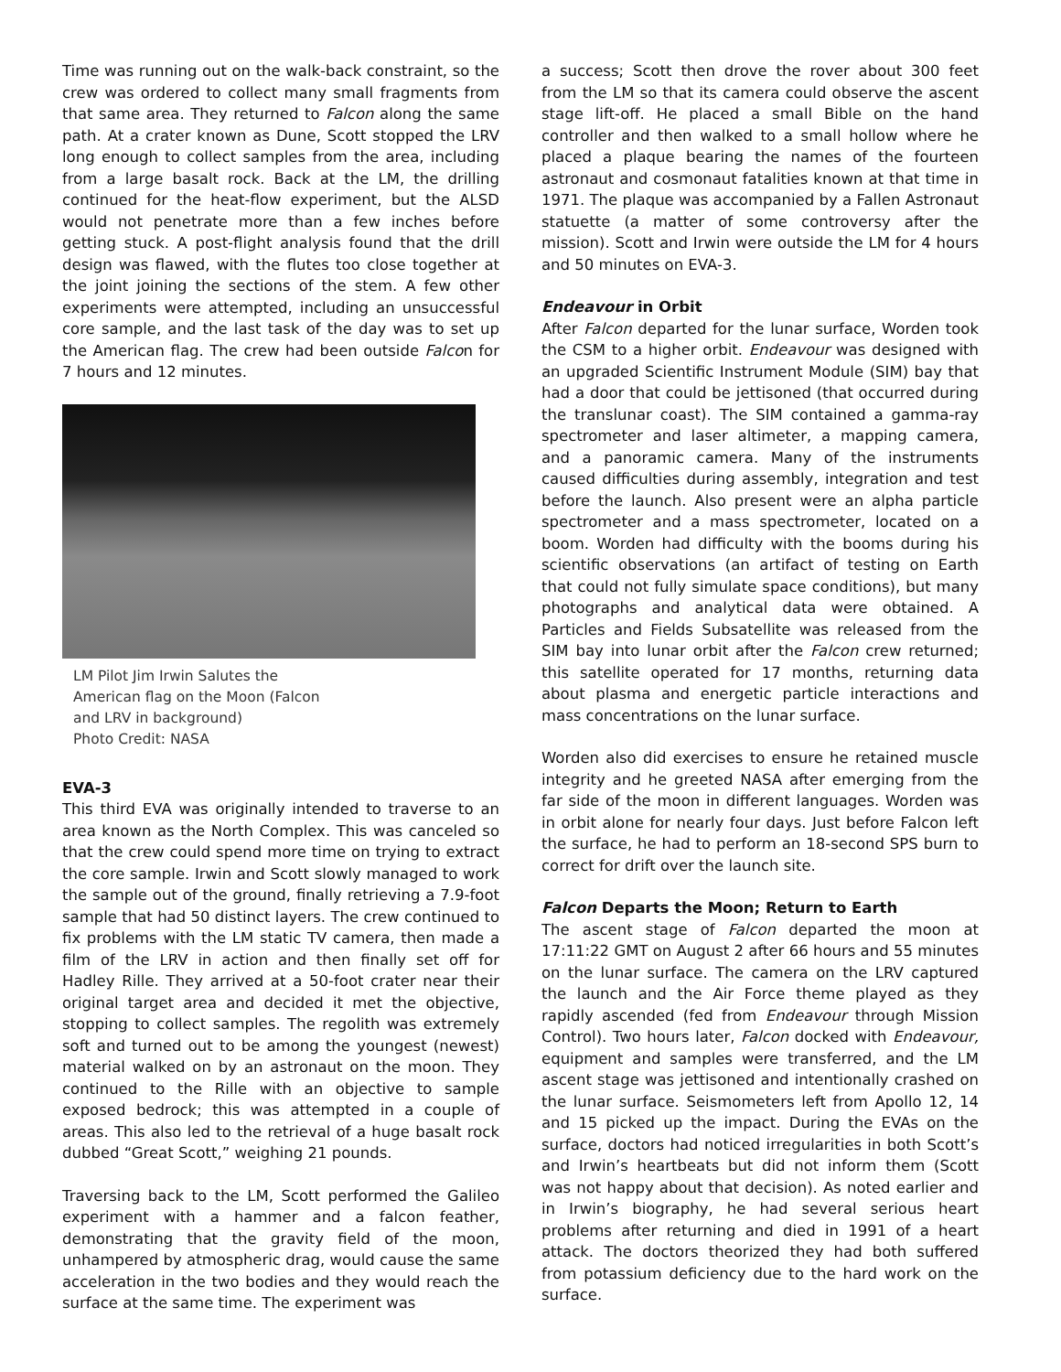Time was running out on the walk-back constraint, so the crew was ordered to collect many small fragments from that same area. They returned to Falcon along the same path. At a crater known as Dune, Scott stopped the LRV long enough to collect samples from the area, including from a large basalt rock. Back at the LM, the drilling continued for the heat-flow experiment, but the ALSD would not penetrate more than a few inches before getting stuck. A post-flight analysis found that the drill design was flawed, with the flutes too close together at the joint joining the sections of the stem. A few other experiments were attempted, including an unsuccessful core sample, and the last task of the day was to set up the American flag. The crew had been outside Falcon for 7 hours and 12 minutes.
LM Pilot Jim Irwin Salutes the
American flag on the Moon (Falcon
and LRV in background)
Photo Credit: NASA
EVA-3
This third EVA was originally intended to traverse to an area known as the North Complex. This was canceled so that the crew could spend more time on trying to extract the core sample. Irwin and Scott slowly managed to work the sample out of the ground, finally retrieving a 7.9-foot sample that had 50 distinct layers. The crew continued to fix problems with the LM static TV camera, then made a film of the LRV in action and then finally set off for Hadley Rille. They arrived at a 50-foot crater near their original target area and decided it met the objective, stopping to collect samples. The regolith was extremely soft and turned out to be among the youngest (newest) material walked on by an astronaut on the moon. They continued to the Rille with an objective to sample exposed bedrock; this was attempted in a couple of areas. This also led to the retrieval of a huge basalt rock dubbed “Great Scott,” weighing 21 pounds.
Traversing back to the LM, Scott performed the Galileo experiment with a hammer and a falcon feather, demonstrating that the gravity field of the moon, unhampered by atmospheric drag, would cause the same acceleration in the two bodies and they would reach the surface at the same time. The experiment was
a success; Scott then drove the rover about 300 feet from the LM so that its camera could observe the ascent stage lift-off. He placed a small Bible on the hand controller and then walked to a small hollow where he placed a plaque bearing the names of the fourteen astronaut and cosmonaut fatalities known at that time in 1971. The plaque was accompanied by a Fallen Astronaut statuette (a matter of some controversy after the mission). Scott and Irwin were outside the LM for 4 hours and 50 minutes on EVA-3.
Endeavour in Orbit
After Falcon departed for the lunar surface, Worden took the CSM to a higher orbit. Endeavour was designed with an upgraded Scientific Instrument Module (SIM) bay that had a door that could be jettisoned (that occurred during the translunar coast). The SIM contained a gamma-ray spectrometer and laser altimeter, a mapping camera, and a panoramic camera. Many of the instruments caused difficulties during assembly, integration and test before the launch. Also present were an alpha particle spectrometer and a mass spectrometer, located on a boom. Worden had difficulty with the booms during his scientific observations (an artifact of testing on Earth that could not fully simulate space conditions), but many photographs and analytical data were obtained. A Particles and Fields Subsatellite was released from the SIM bay into lunar orbit after the Falcon crew returned; this satellite operated for 17 months, returning data about plasma and energetic particle interactions and mass concentrations on the lunar surface.
Worden also did exercises to ensure he retained muscle integrity and he greeted NASA after emerging from the far side of the moon in different languages. Worden was in orbit alone for nearly four days. Just before Falcon left the surface, he had to perform an 18-second SPS burn to correct for drift over the launch site.
Falcon Departs the Moon; Return to Earth
The ascent stage of Falcon departed the moon at 17:11:22 GMT on August 2 after 66 hours and 55 minutes on the lunar surface. The camera on the LRV captured the launch and the Air Force theme played as they rapidly ascended (fed from Endeavour through Mission Control). Two hours later, Falcon docked with Endeavour, equipment and samples were transferred, and the LM ascent stage was jettisoned and intentionally crashed on the lunar surface. Seismometers left from Apollo 12, 14 and 15 picked up the impact. During the EVAs on the surface, doctors had noticed irregularities in both Scott’s and Irwin’s heartbeats but did not inform them (Scott was not happy about that decision). As noted earlier and in Irwin’s biography, he had several serious heart problems after returning and died in 1991 of a heart attack. The doctors theorized they had both suffered from potassium deficiency due to the hard work on the surface.